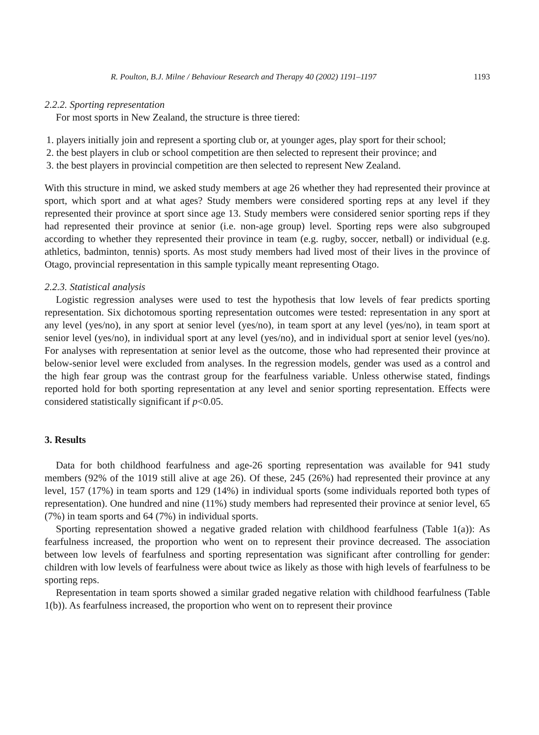R. Poulton, B.J. Milne / Behaviour Research and Therapy 40 (2002) 1191–1197 1193
2.2.2. Sporting representation
For most sports in New Zealand, the structure is three tiered:
1. players initially join and represent a sporting club or, at younger ages, play sport for their school;
2. the best players in club or school competition are then selected to represent their province; and
3. the best players in provincial competition are then selected to represent New Zealand.
With this structure in mind, we asked study members at age 26 whether they had represented their province at sport, which sport and at what ages? Study members were considered sporting reps at any level if they represented their province at sport since age 13. Study members were considered senior sporting reps if they had represented their province at senior (i.e. non-age group) level. Sporting reps were also subgrouped according to whether they represented their province in team (e.g. rugby, soccer, netball) or individual (e.g. athletics, badminton, tennis) sports. As most study members had lived most of their lives in the province of Otago, provincial representation in this sample typically meant representing Otago.
2.2.3. Statistical analysis
Logistic regression analyses were used to test the hypothesis that low levels of fear predicts sporting representation. Six dichotomous sporting representation outcomes were tested: representation in any sport at any level (yes/no), in any sport at senior level (yes/no), in team sport at any level (yes/no), in team sport at senior level (yes/no), in individual sport at any level (yes/no), and in individual sport at senior level (yes/no). For analyses with representation at senior level as the outcome, those who had represented their province at below-senior level were excluded from analyses. In the regression models, gender was used as a control and the high fear group was the contrast group for the fearfulness variable. Unless otherwise stated, findings reported hold for both sporting representation at any level and senior sporting representation. Effects were considered statistically significant if p<0.05.
3. Results
Data for both childhood fearfulness and age-26 sporting representation was available for 941 study members (92% of the 1019 still alive at age 26). Of these, 245 (26%) had represented their province at any level, 157 (17%) in team sports and 129 (14%) in individual sports (some individuals reported both types of representation). One hundred and nine (11%) study members had represented their province at senior level, 65 (7%) in team sports and 64 (7%) in individual sports.
Sporting representation showed a negative graded relation with childhood fearfulness (Table 1(a)): As fearfulness increased, the proportion who went on to represent their province decreased. The association between low levels of fearfulness and sporting representation was significant after controlling for gender: children with low levels of fearfulness were about twice as likely as those with high levels of fearfulness to be sporting reps.
Representation in team sports showed a similar graded negative relation with childhood fearfulness (Table 1(b)). As fearfulness increased, the proportion who went on to represent their province